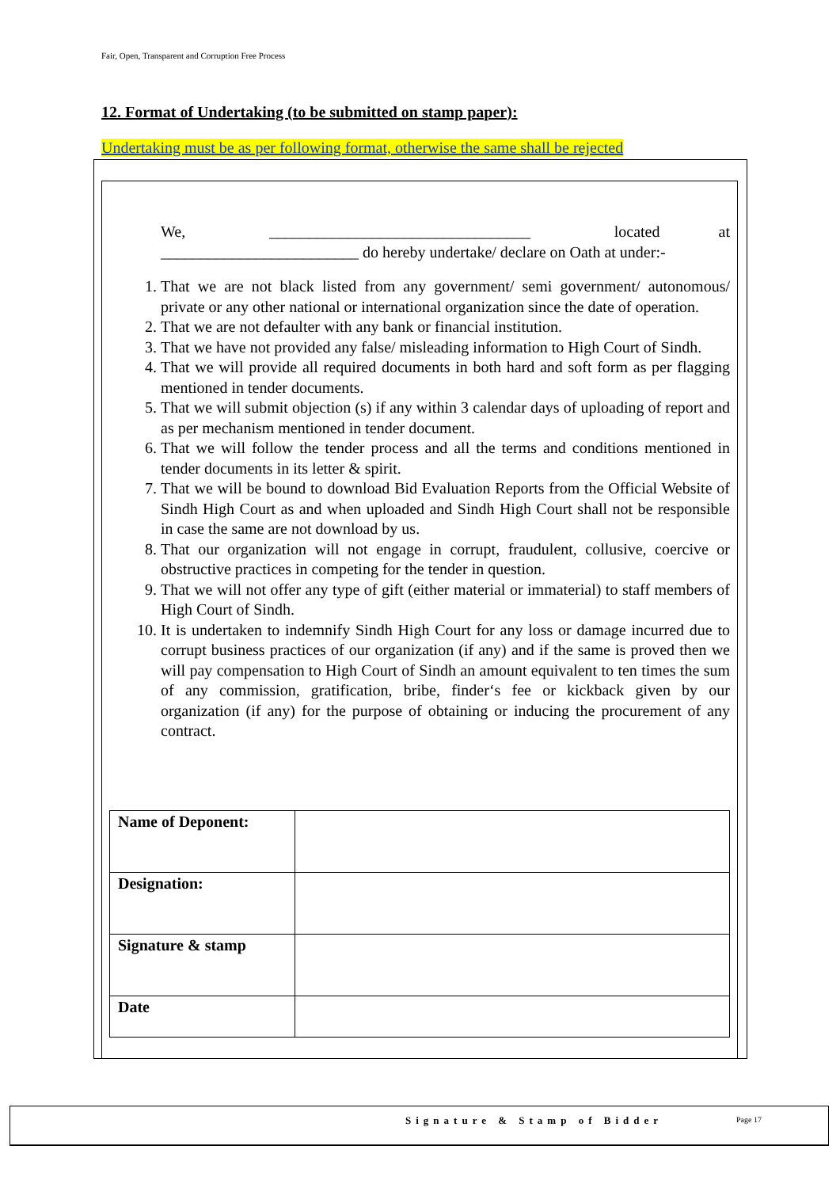Fair, Open, Transparent and Corruption Free Process
12. Format of Undertaking (to be submitted on stamp paper):
Undertaking must be as per following format, otherwise the same shall be rejected
We, _________________________________ located at _________________________ do hereby undertake/ declare on Oath at under:-
1. That we are not black listed from any government/ semi government/ autonomous/ private or any other national or international organization since the date of operation.
2. That we are not defaulter with any bank or financial institution.
3. That we have not provided any false/ misleading information to High Court of Sindh.
4. That we will provide all required documents in both hard and soft form as per flagging mentioned in tender documents.
5. That we will submit objection (s) if any within 3 calendar days of uploading of report and as per mechanism mentioned in tender document.
6. That we will follow the tender process and all the terms and conditions mentioned in tender documents in its letter & spirit.
7. That we will be bound to download Bid Evaluation Reports from the Official Website of Sindh High Court as and when uploaded and Sindh High Court shall not be responsible in case the same are not download by us.
8. That our organization will not engage in corrupt, fraudulent, collusive, coercive or obstructive practices in competing for the tender in question.
9. That we will not offer any type of gift (either material or immaterial) to staff members of High Court of Sindh.
10. It is undertaken to indemnify Sindh High Court for any loss or damage incurred due to corrupt business practices of our organization (if any) and if the same is proved then we will pay compensation to High Court of Sindh an amount equivalent to ten times the sum of any commission, gratification, bribe, finder‘s fee or kickback given by our organization (if any) for the purpose of obtaining or inducing the procurement of any contract.
| Name of Deponent: | |
| Designation: | |
| Signature & stamp | |
| Date | |
Signature & Stamp of Bidder Page 17